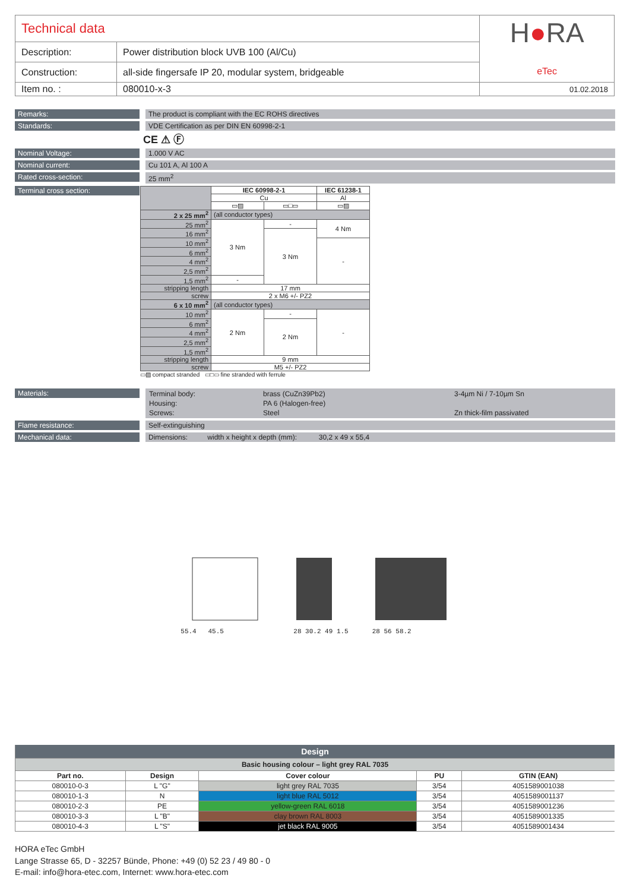| Technical data | | H ● RA eTec |
| Description: | Power distribution block UVB 100 (Al/Cu) | |
| Construction: | all-side fingersafe IP 20, modular system, bridgeable | |
| Item no. : | 080010-x-3 | 01.02.2018 |
Remarks:
The product is compliant with the EC ROHS directives
Standards:
VDE Certification as per DIN EN 60998-2-1
CE ⚠ Ⓕ
Nominal Voltage:
1.000 V AC
Nominal current:
Cu 101 A, Al 100 A
Rated cross-section:
25 mm<sup>2</sup>
Terminal cross section:
| | IEC 60998-2-1 | | IEC 61238-1 |
| --- | --- | --- | --- |
| | Cu | | Al |
| | ▭▨ | ▭□▭ | ▭▨ |
| 2 x 25 mm<sup>2</sup> | (all conductor types) | | |
| 25 mm<sup>2</sup> | 3 Nm | - | 4 Nm |
| 16 mm<sup>2</sup> | | 3 Nm | |
| 10 mm<sup>2</sup> | | | - |
| 6 mm<sup>2</sup> | | | |
| 4 mm<sup>2</sup> | | | |
| 2,5 mm<sup>2</sup> | | | |
| 1,5 mm<sup>2</sup> | - | | |
| stripping length | 17 mm | | |
| screw | 2 x M6 +/- PZ2 | | |
| 6 x 10 mm<sup>2</sup> | (all conductor types) | | |
| 10 mm<sup>2</sup> | 2 Nm | - | - |
| 6 mm<sup>2</sup> | | 2 Nm | |
| 4 mm<sup>2</sup> | | | |
| 2,5 mm<sup>2</sup> | | | |
| 1,5 mm<sup>2</sup> | | | |
| stripping length | 9 mm | | |
| screw | M5 +/- PZ2 | | |
▭▨ compact stranded ▭□▭ fine stranded with ferrule
Materials:
| Terminal body: | brass (CuZn39Pb2) | 3-4µm Ni / 7-10µm Sn |
| Housing: | PA 6 (Halogen-free) | |
| Screws: | Steel | Zn thick-film passivated |
Flame resistance:
Self-extinguishing
Mechanical data:
Dimensions: width x height x depth (mm): 30,2 x 49 x 55,4
55.4 45.5
28 30.2 49 1.5
28 56 58.2
| Design | | | | |
| --- | --- | --- | --- | --- |
| Basic housing colour – light grey RAL 7035 | | | | |
| Part no. | Design | Cover colour | PU | GTIN (EAN) |
| 080010-0-3 | L "G" | light grey RAL 7035 | 3/54 | 4051589001038 |
| 080010-1-3 | N | light blue RAL 5012 | 3/54 | 4051589001137 |
| 080010-2-3 | PE | yellow-green RAL 6018 | 3/54 | 4051589001236 |
| 080010-3-3 | L "B" | clay brown RAL 8003 | 3/54 | 4051589001335 |
| 080010-4-3 | L "S" | jet black RAL 9005 | 3/54 | 4051589001434 |
HORA eTec GmbH
Lange Strasse 65, D - 32257 Bünde, Phone: +49 (0) 52 23 / 49 80 - 0
E-mail: info@hora-etec.com, Internet: www.hora-etec.com